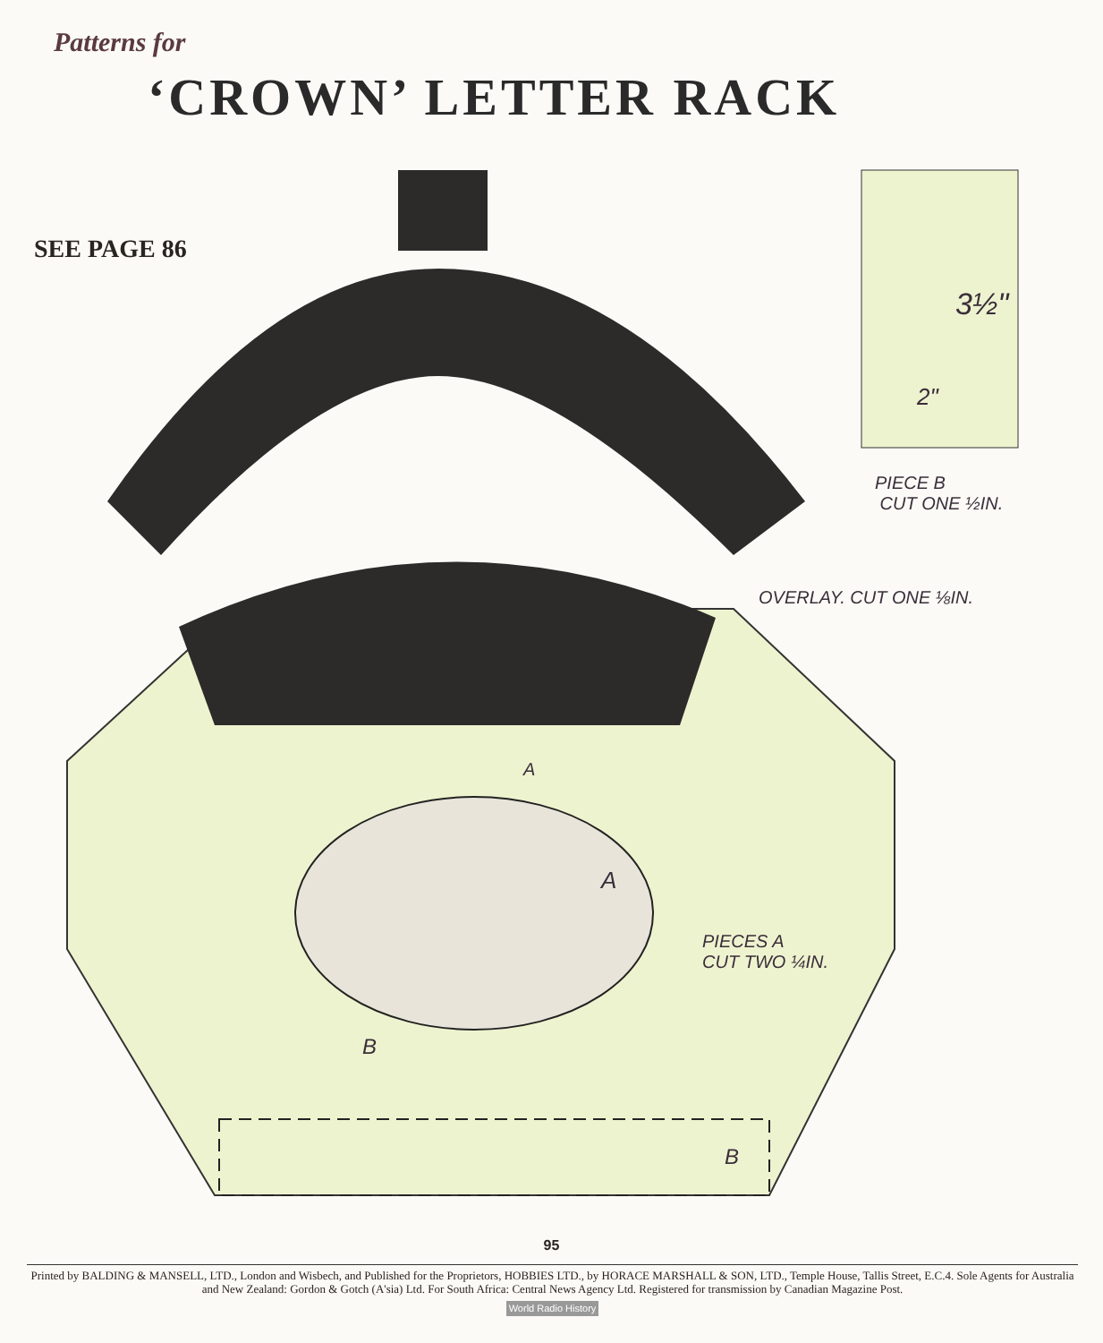Patterns for
‘CROWN’ LETTER RACK
SEE PAGE 86
3½"
2"
PIECE B
CUT ONE ½IN.
OVERLAY. CUT ONE ⅛IN.
A
A
PIECES A
CUT TWO ¼IN.
B
B
95
Printed by BALDING & MANSELL, LTD., London and Wisbech, and Published for the Proprietors, HOBBIES LTD., by HORACE MARSHALL & SON, LTD., Temple House, Tallis Street, E.C.4. Sole Agents for Australia and New Zealand: Gordon & Gotch (A'sia) Ltd. For South Africa: Central News Agency Ltd. Registered for transmission by Canadian Magazine Post.
World Radio History